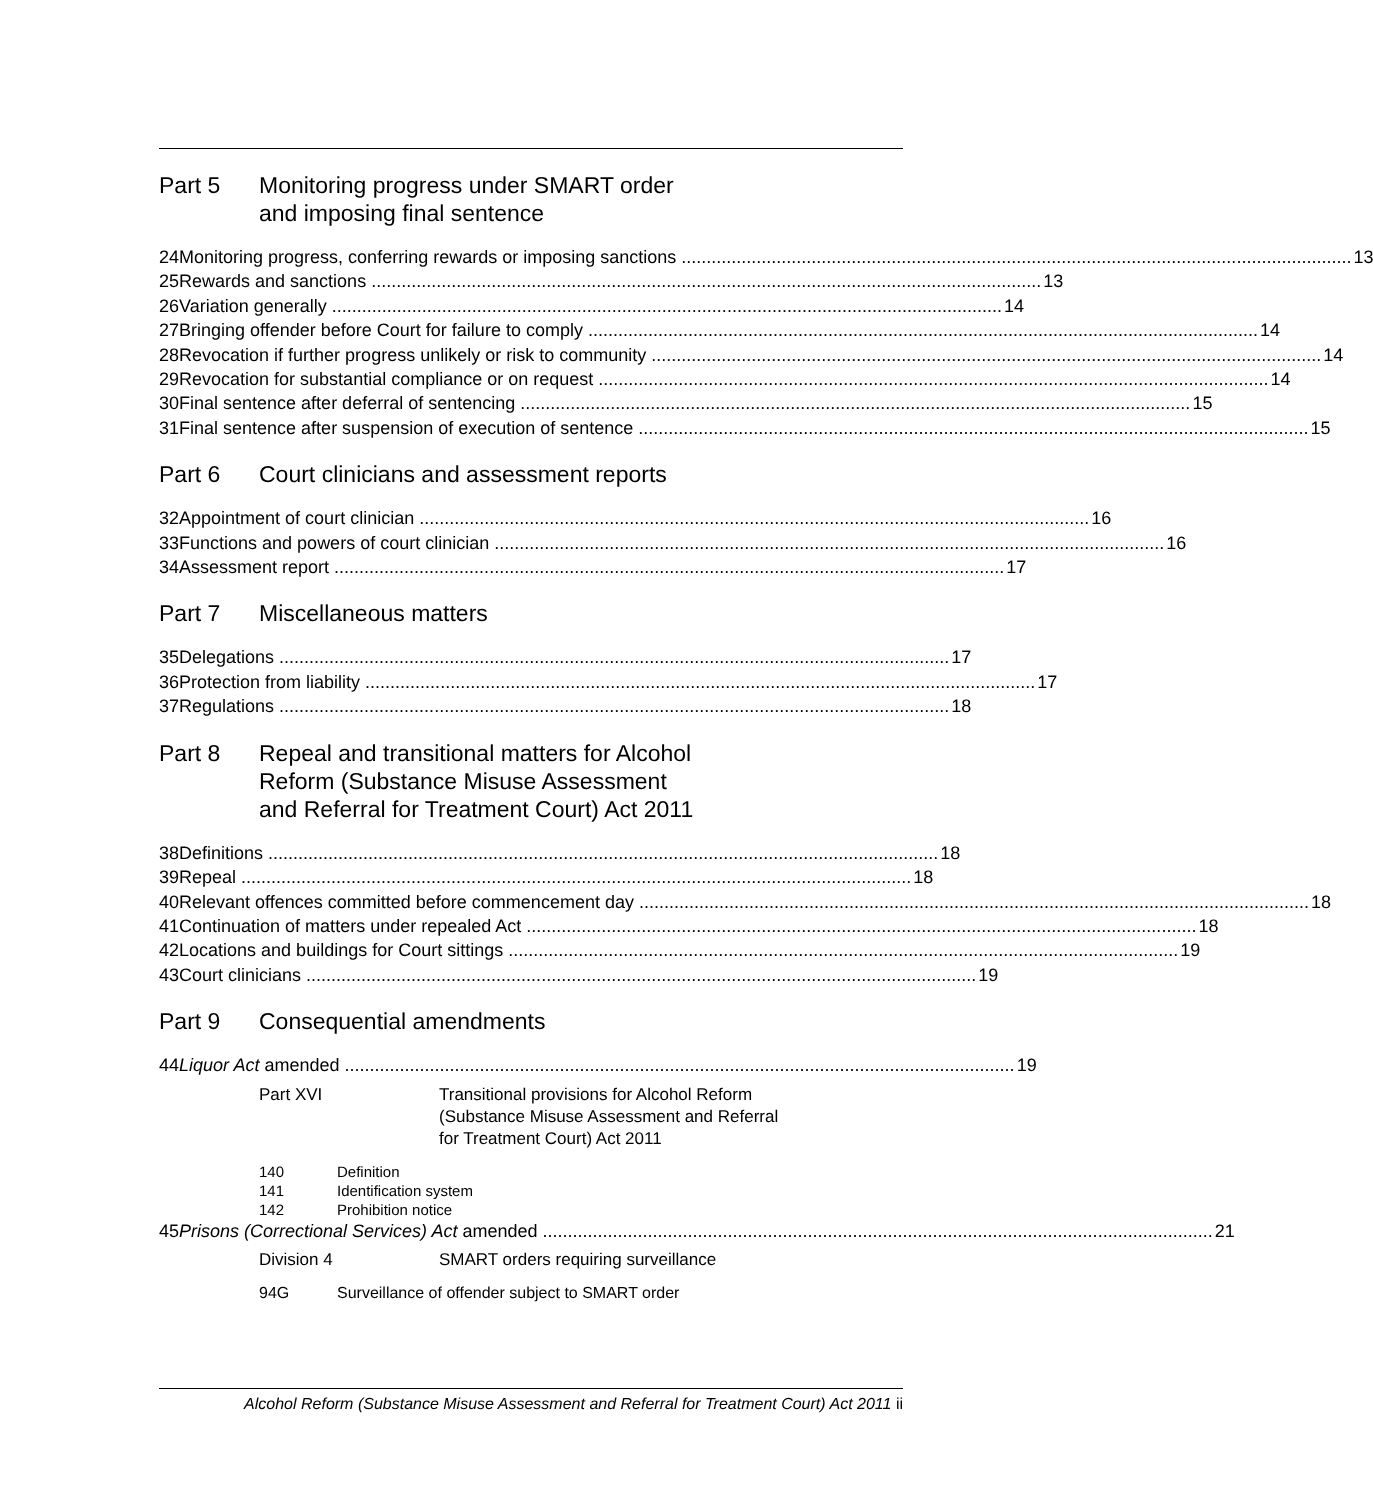Part 5 Monitoring progress under SMART order
and imposing final sentence
24 Monitoring progress, conferring rewards or imposing sanctions 13
25 Rewards and sanctions 13
26 Variation generally 14
27 Bringing offender before Court for failure to comply 14
28 Revocation if further progress unlikely or risk to community 14
29 Revocation for substantial compliance or on request 14
30 Final sentence after deferral of sentencing 15
31 Final sentence after suspension of execution of sentence 15
Part 6 Court clinicians and assessment reports
32 Appointment of court clinician 16
33 Functions and powers of court clinician 16
34 Assessment report 17
Part 7 Miscellaneous matters
35 Delegations 17
36 Protection from liability 17
37 Regulations 18
Part 8 Repeal and transitional matters for Alcohol
Reform (Substance Misuse Assessment
and Referral for Treatment Court) Act 2011
38 Definitions 18
39 Repeal 18
40 Relevant offences committed before commencement day 18
41 Continuation of matters under repealed Act 18
42 Locations and buildings for Court sittings 19
43 Court clinicians 19
Part 9 Consequential amendments
44 Liquor Act amended 19
Part XVI Transitional provisions for Alcohol Reform
(Substance Misuse Assessment and Referral
for Treatment Court) Act 2011
140 Definition
141 Identification system
142 Prohibition notice
45 Prisons (Correctional Services) Act amended 21
Division 4 SMART orders requiring surveillance
94G Surveillance of offender subject to SMART order
Alcohol Reform (Substance Misuse Assessment and Referral for Treatment Court) Act 2011 ii